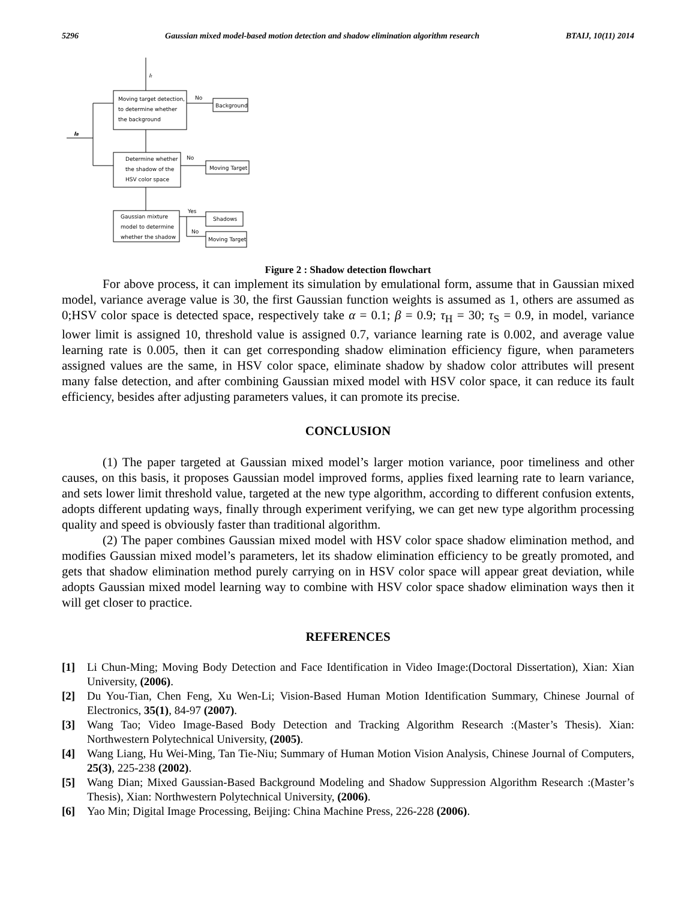5296 Gaussian mixed model-based motion detection and shadow elimination algorithm research BTAIJ, 10(11) 2014
It
IB
Moving target detection,
to determine whether
the background
No
Background
Determine whether
the shadow of the
HSV color space
No
Moving Target
Gaussian mixture
model to determine
whether the shadow
Yes
Shadows
No
Moving Target
Figure 2 : Shadow detection flowchart
For above process, it can implement its simulation by emulational form, assume that in Gaussian mixed model, variance average value is 30, the first Gaussian function weights is assumed as 1, others are assumed as 0;HSV color space is detected space, respectively take α = 0.1; β = 0.9; τ<sub>H</sub> = 30; τ<sub>S</sub> = 0.9, in model, variance lower limit is assigned 10, threshold value is assigned 0.7, variance learning rate is 0.002, and average value learning rate is 0.005, then it can get corresponding shadow elimination efficiency figure, when parameters assigned values are the same, in HSV color space, eliminate shadow by shadow color attributes will present many false detection, and after combining Gaussian mixed model with HSV color space, it can reduce its fault efficiency, besides after adjusting parameters values, it can promote its precise.
CONCLUSION
(1) The paper targeted at Gaussian mixed model’s larger motion variance, poor timeliness and other causes, on this basis, it proposes Gaussian model improved forms, applies fixed learning rate to learn variance, and sets lower limit threshold value, targeted at the new type algorithm, according to different confusion extents, adopts different updating ways, finally through experiment verifying, we can get new type algorithm processing quality and speed is obviously faster than traditional algorithm.
(2) The paper combines Gaussian mixed model with HSV color space shadow elimination method, and modifies Gaussian mixed model’s parameters, let its shadow elimination efficiency to be greatly promoted, and gets that shadow elimination method purely carrying on in HSV color space will appear great deviation, while adopts Gaussian mixed model learning way to combine with HSV color space shadow elimination ways then it will get closer to practice.
REFERENCES
[1] Li Chun-Ming; Moving Body Detection and Face Identification in Video Image:(Doctoral Dissertation), Xian: Xian University, (2006).
[2] Du You-Tian, Chen Feng, Xu Wen-Li; Vision-Based Human Motion Identification Summary, Chinese Journal of Electronics, 35(1), 84-97 (2007).
[3] Wang Tao; Video Image-Based Body Detection and Tracking Algorithm Research :(Master’s Thesis). Xian: Northwestern Polytechnical University, (2005).
[4] Wang Liang, Hu Wei-Ming, Tan Tie-Niu; Summary of Human Motion Vision Analysis, Chinese Journal of Computers, 25(3), 225-238 (2002).
[5] Wang Dian; Mixed Gaussian-Based Background Modeling and Shadow Suppression Algorithm Research :(Master’s Thesis), Xian: Northwestern Polytechnical University, (2006).
[6] Yao Min; Digital Image Processing, Beijing: China Machine Press, 226-228 (2006).